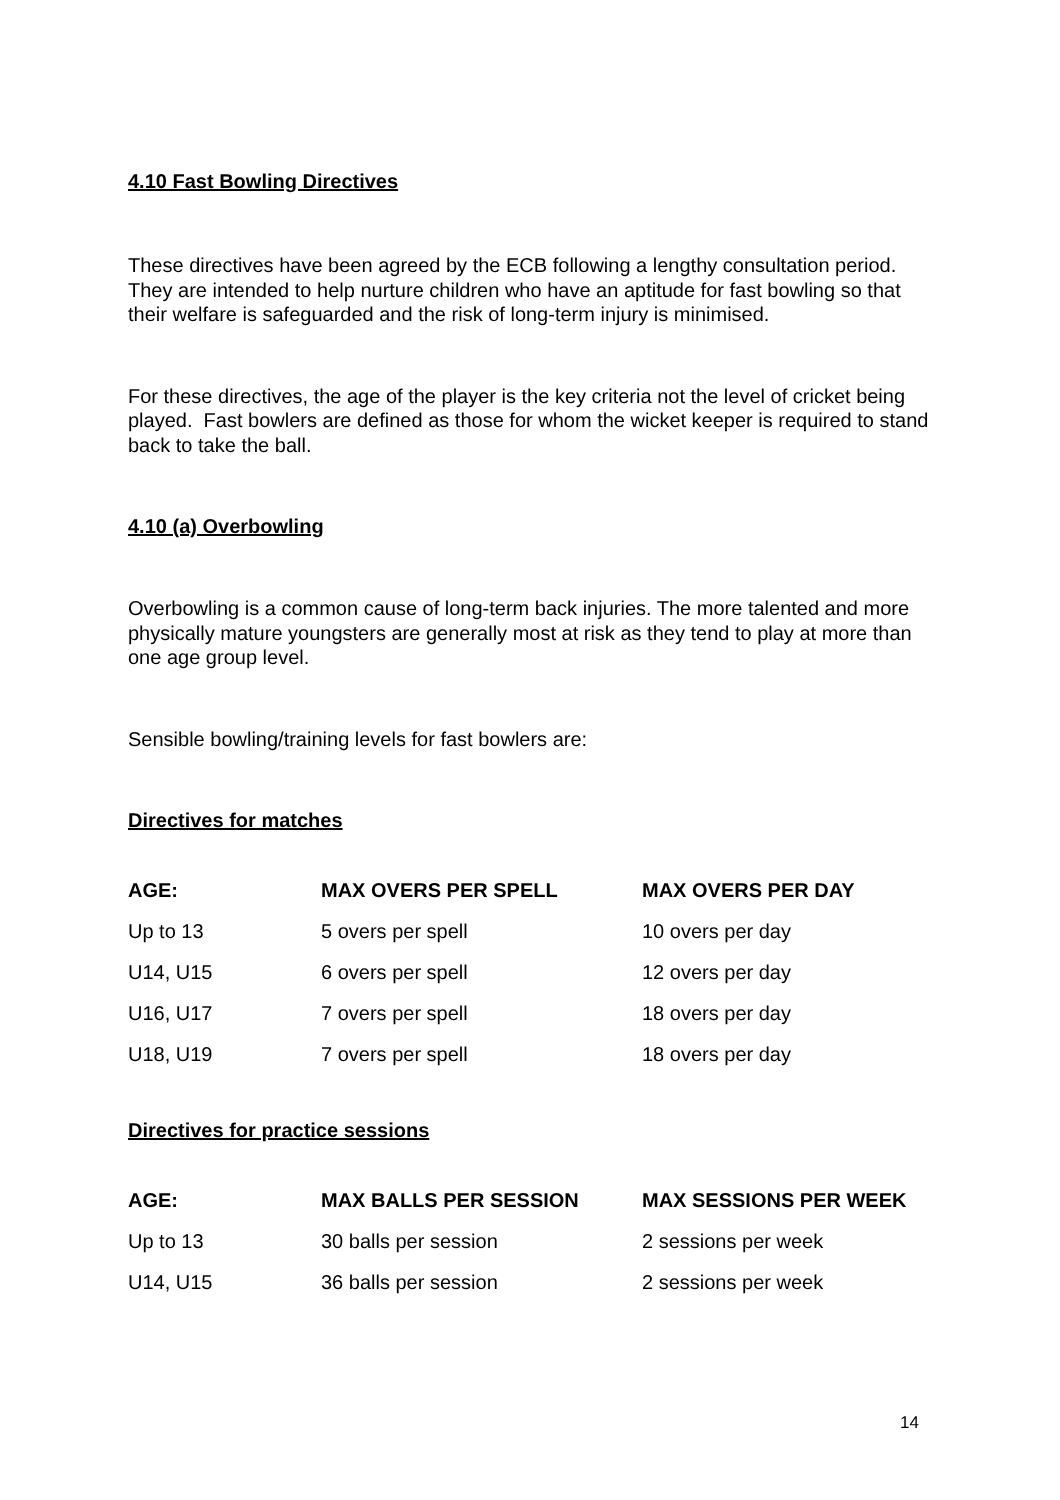4.10 Fast Bowling Directives
These directives have been agreed by the ECB following a lengthy consultation period. They are intended to help nurture children who have an aptitude for fast bowling so that their welfare is safeguarded and the risk of long-term injury is minimised.
For these directives, the age of the player is the key criteria not the level of cricket being played. Fast bowlers are defined as those for whom the wicket keeper is required to stand back to take the ball.
4.10 (a) Overbowling
Overbowling is a common cause of long-term back injuries. The more talented and more physically mature youngsters are generally most at risk as they tend to play at more than one age group level.
Sensible bowling/training levels for fast bowlers are:
Directives for matches
| AGE: | MAX OVERS PER SPELL | MAX OVERS PER DAY |
| --- | --- | --- |
| Up to 13 | 5 overs per spell | 10 overs per day |
| U14, U15 | 6 overs per spell | 12 overs per day |
| U16, U17 | 7 overs per spell | 18 overs per day |
| U18, U19 | 7 overs per spell | 18 overs per day |
Directives for practice sessions
| AGE: | MAX BALLS PER SESSION | MAX SESSIONS PER WEEK |
| --- | --- | --- |
| Up to 13 | 30 balls per session | 2 sessions per week |
| U14, U15 | 36 balls per session | 2 sessions per week |
14